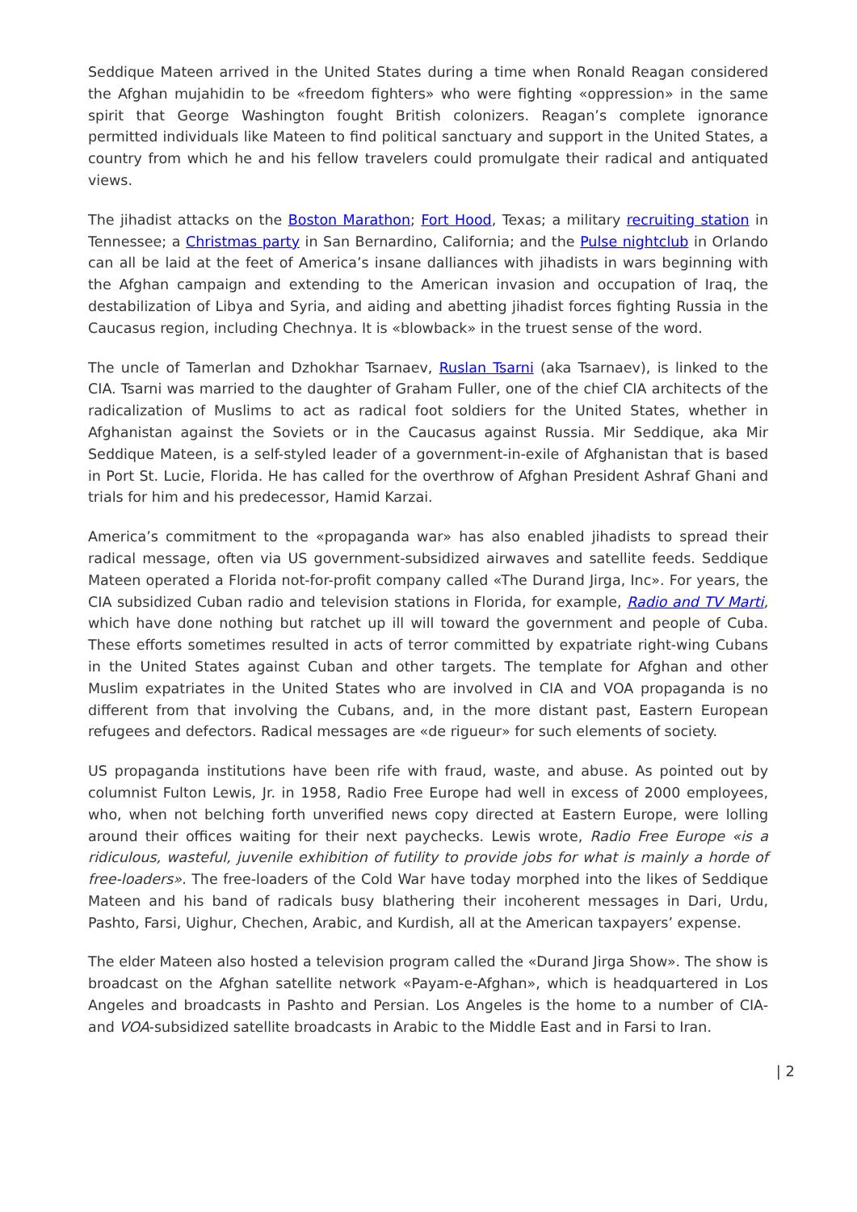Seddique Mateen arrived in the United States during a time when Ronald Reagan considered the Afghan mujahidin to be «freedom fighters» who were fighting «oppression» in the same spirit that George Washington fought British colonizers. Reagan’s complete ignorance permitted individuals like Mateen to find political sanctuary and support in the United States, a country from which he and his fellow travelers could promulgate their radical and antiquated views.
The jihadist attacks on the Boston Marathon; Fort Hood, Texas; a military recruiting station in Tennessee; a Christmas party in San Bernardino, California; and the Pulse nightclub in Orlando can all be laid at the feet of America’s insane dalliances with jihadists in wars beginning with the Afghan campaign and extending to the American invasion and occupation of Iraq, the destabilization of Libya and Syria, and aiding and abetting jihadist forces fighting Russia in the Caucasus region, including Chechnya. It is «blowback» in the truest sense of the word.
The uncle of Tamerlan and Dzhokhar Tsarnaev, Ruslan Tsarni (aka Tsarnaev), is linked to the CIA. Tsarni was married to the daughter of Graham Fuller, one of the chief CIA architects of the radicalization of Muslims to act as radical foot soldiers for the United States, whether in Afghanistan against the Soviets or in the Caucasus against Russia. Mir Seddique, aka Mir Seddique Mateen, is a self-styled leader of a government-in-exile of Afghanistan that is based in Port St. Lucie, Florida. He has called for the overthrow of Afghan President Ashraf Ghani and trials for him and his predecessor, Hamid Karzai.
America’s commitment to the «propaganda war» has also enabled jihadists to spread their radical message, often via US government-subsidized airwaves and satellite feeds. Seddique Mateen operated a Florida not-for-profit company called «The Durand Jirga, Inc». For years, the CIA subsidized Cuban radio and television stations in Florida, for example, Radio and TV Marti, which have done nothing but ratchet up ill will toward the government and people of Cuba. These efforts sometimes resulted in acts of terror committed by expatriate right-wing Cubans in the United States against Cuban and other targets. The template for Afghan and other Muslim expatriates in the United States who are involved in CIA and VOA propaganda is no different from that involving the Cubans, and, in the more distant past, Eastern European refugees and defectors. Radical messages are «de rigueur» for such elements of society.
US propaganda institutions have been rife with fraud, waste, and abuse. As pointed out by columnist Fulton Lewis, Jr. in 1958, Radio Free Europe had well in excess of 2000 employees, who, when not belching forth unverified news copy directed at Eastern Europe, were lolling around their offices waiting for their next paychecks. Lewis wrote, Radio Free Europe «is a ridiculous, wasteful, juvenile exhibition of futility to provide jobs for what is mainly a horde of free-loaders». The free-loaders of the Cold War have today morphed into the likes of Seddique Mateen and his band of radicals busy blathering their incoherent messages in Dari, Urdu, Pashto, Farsi, Uighur, Chechen, Arabic, and Kurdish, all at the American taxpayers’ expense.
The elder Mateen also hosted a television program called the «Durand Jirga Show». The show is broadcast on the Afghan satellite network «Payam-e-Afghan», which is headquartered in Los Angeles and broadcasts in Pashto and Persian. Los Angeles is the home to a number of CIA- and VOA-subsidized satellite broadcasts in Arabic to the Middle East and in Farsi to Iran.
| 2